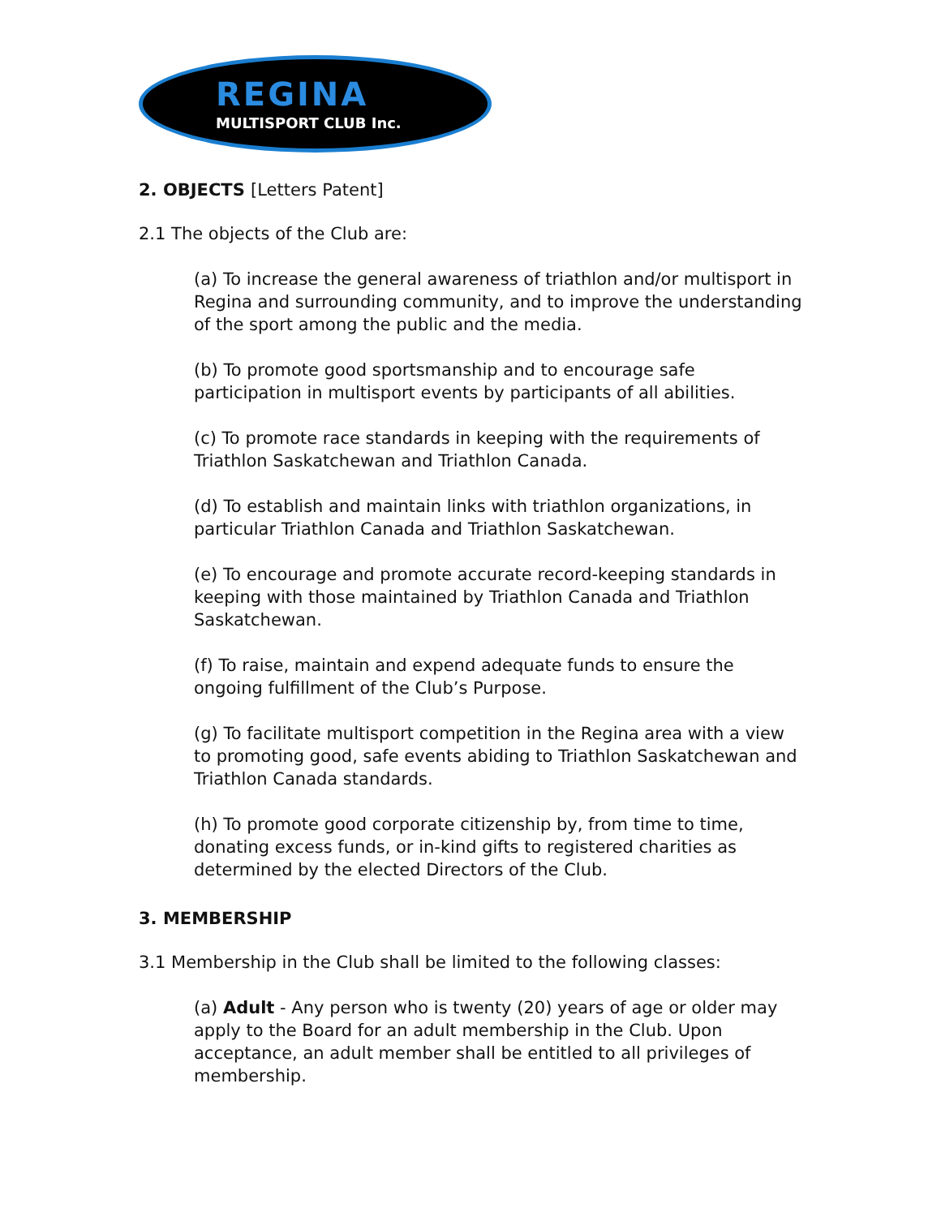REGINA
MULTISPORT CLUB Inc.
2. OBJECTS [Letters Patent]
2.1 The objects of the Club are:
(a) To increase the general awareness of triathlon and/or multisport in Regina and surrounding community, and to improve the understanding of the sport among the public and the media.
(b) To promote good sportsmanship and to encourage safe participation in multisport events by participants of all abilities.
(c) To promote race standards in keeping with the requirements of Triathlon Saskatchewan and Triathlon Canada.
(d) To establish and maintain links with triathlon organizations, in particular Triathlon Canada and Triathlon Saskatchewan.
(e) To encourage and promote accurate record-keeping standards in keeping with those maintained by Triathlon Canada and Triathlon Saskatchewan.
(f) To raise, maintain and expend adequate funds to ensure the ongoing fulfillment of the Club’s Purpose.
(g) To facilitate multisport competition in the Regina area with a view to promoting good, safe events abiding to Triathlon Saskatchewan and Triathlon Canada standards.
(h) To promote good corporate citizenship by, from time to time, donating excess funds, or in-kind gifts to registered charities as determined by the elected Directors of the Club.
3. MEMBERSHIP
3.1 Membership in the Club shall be limited to the following classes:
(a) Adult - Any person who is twenty (20) years of age or older may apply to the Board for an adult membership in the Club. Upon acceptance, an adult member shall be entitled to all privileges of membership.